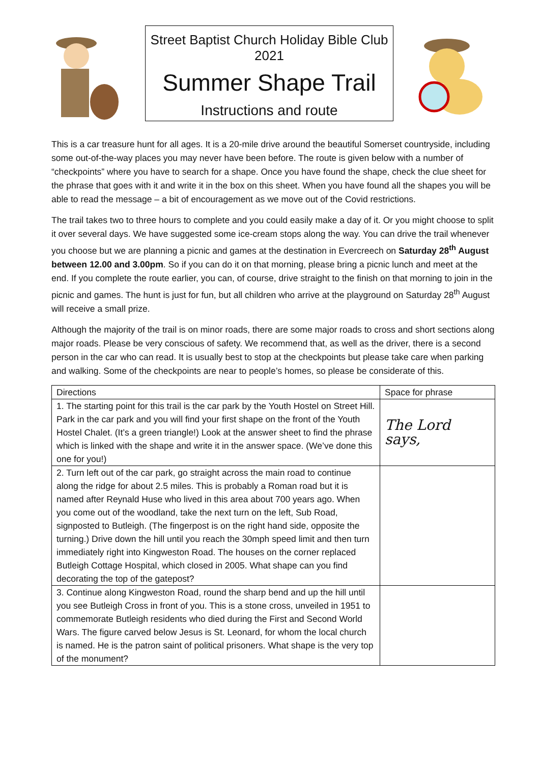Street Baptist Church Holiday Bible Club 2021
Summer Shape Trail
Instructions and route
This is a car treasure hunt for all ages. It is a 20-mile drive around the beautiful Somerset countryside, including some out-of-the-way places you may never have been before. The route is given below with a number of “checkpoints” where you have to search for a shape. Once you have found the shape, check the clue sheet for the phrase that goes with it and write it in the box on this sheet. When you have found all the shapes you will be able to read the message – a bit of encouragement as we move out of the Covid restrictions.
The trail takes two to three hours to complete and you could easily make a day of it. Or you might choose to split it over several days. We have suggested some ice-cream stops along the way. You can drive the trail whenever you choose but we are planning a picnic and games at the destination in Evercreech on Saturday 28<sup>th</sup> August between 12.00 and 3.00pm. So if you can do it on that morning, please bring a picnic lunch and meet at the end. If you complete the route earlier, you can, of course, drive straight to the finish on that morning to join in the picnic and games. The hunt is just for fun, but all children who arrive at the playground on Saturday 28<sup>th</sup> August will receive a small prize.
Although the majority of the trail is on minor roads, there are some major roads to cross and short sections along major roads. Please be very conscious of safety. We recommend that, as well as the driver, there is a second person in the car who can read. It is usually best to stop at the checkpoints but please take care when parking and walking. Some of the checkpoints are near to people’s homes, so please be considerate of this.
| Directions | Space for phrase |
| --- | --- |
| 1. The starting point for this trail is the car park by the Youth Hostel on Street Hill. Park in the car park and you will find your first shape on the front of the Youth Hostel Chalet. (It’s a green triangle!) Look at the answer sheet to find the phrase which is linked with the shape and write it in the answer space. (We’ve done this one for you!) | The Lord says, |
| 2. Turn left out of the car park, go straight across the main road to continue along the ridge for about 2.5 miles. This is probably a Roman road but it is named after Reynald Huse who lived in this area about 700 years ago. When you come out of the woodland, take the next turn on the left, Sub Road, signposted to Butleigh. (The fingerpost is on the right hand side, opposite the turning.) Drive down the hill until you reach the 30mph speed limit and then turn immediately right into Kingweston Road. The houses on the corner replaced Butleigh Cottage Hospital, which closed in 2005. What shape can you find decorating the top of the gatepost? | |
| 3. Continue along Kingweston Road, round the sharp bend and up the hill until you see Butleigh Cross in front of you. This is a stone cross, unveiled in 1951 to commemorate Butleigh residents who died during the First and Second World Wars. The figure carved below Jesus is St. Leonard, for whom the local church is named. He is the patron saint of political prisoners. What shape is the very top of the monument? | |